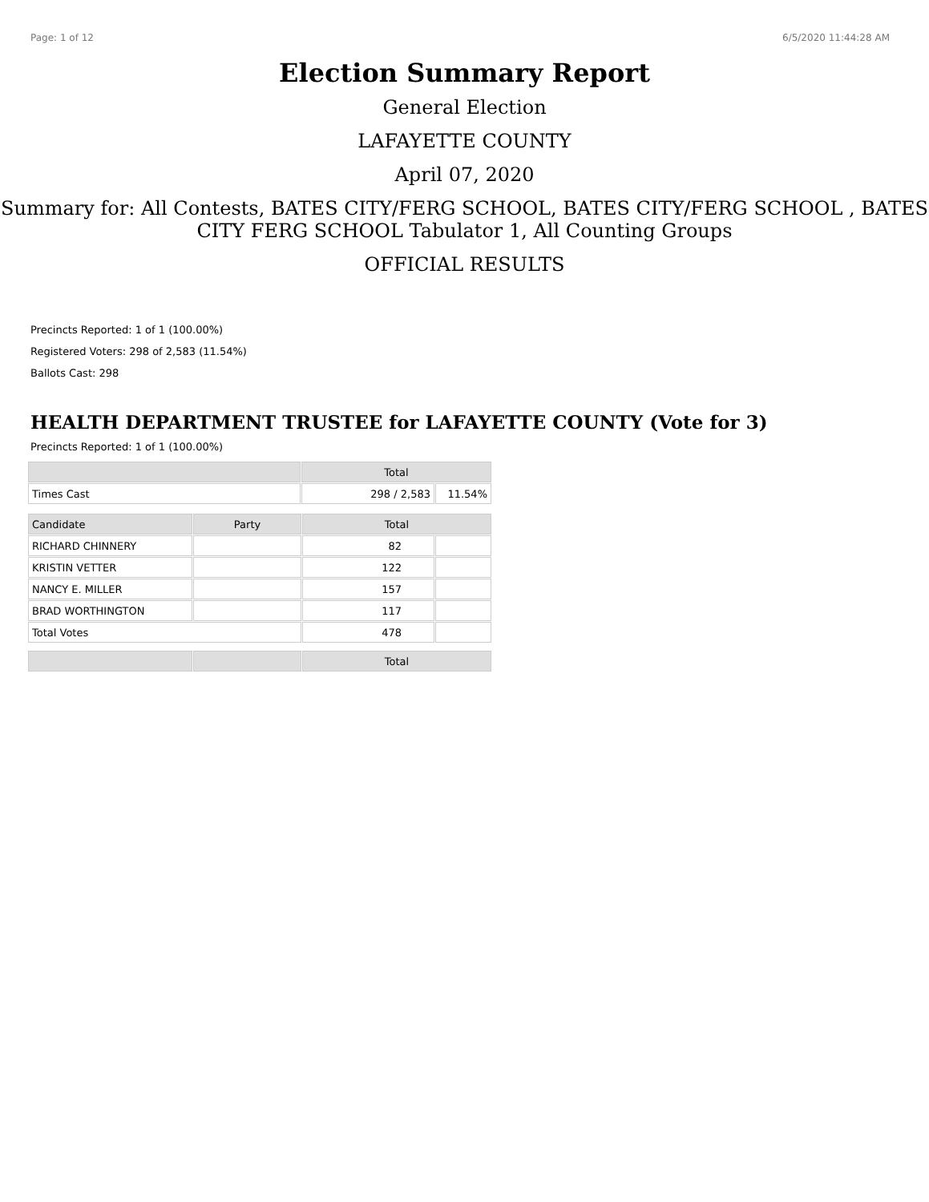Page: 1 of 12 6/5/2020 11:44:28 AM
Election Summary Report
General Election
LAFAYETTE COUNTY
April 07, 2020
Summary for: All Contests, BATES CITY/FERG SCHOOL, BATES CITY/FERG SCHOOL , BATES CITY FERG SCHOOL Tabulator 1, All Counting Groups
OFFICIAL RESULTS
Precincts Reported: 1 of 1 (100.00%)
Registered Voters: 298 of 2,583 (11.54%)
Ballots Cast: 298
HEALTH DEPARTMENT TRUSTEE for LAFAYETTE COUNTY (Vote for 3)
Precincts Reported: 1 of 1 (100.00%)
| | Total | |
| --- | --- | --- |
| Times Cast | 298 / 2,583 | 11.54% |
| Candidate | Party | Total | |
| --- | --- | --- | --- |
| RICHARD CHINNERY | | 82 | |
| KRISTIN VETTER | | 122 | |
| NANCY E. MILLER | | 157 | |
| BRAD WORTHINGTON | | 117 | |
| Total Votes | | 478 | |
| | | Total |
| --- | --- | --- |